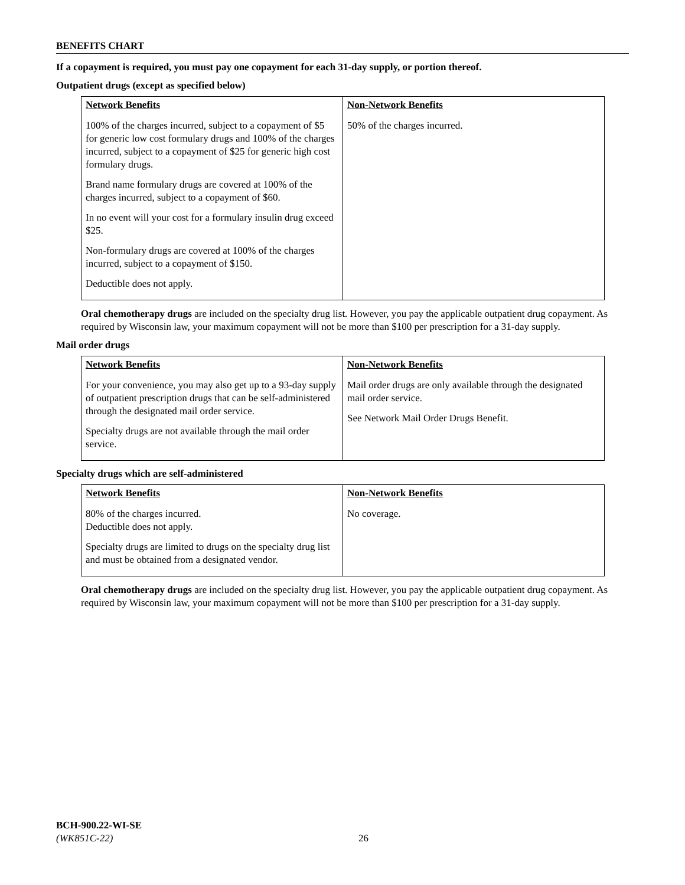BENEFITS CHART
If a copayment is required, you must pay one copayment for each 31-day supply, or portion thereof.
Outpatient drugs (except as specified below)
| Network Benefits | Non-Network Benefits |
| --- | --- |
| 100% of the charges incurred, subject to a copayment of $5 for generic low cost formulary drugs and 100% of the charges incurred, subject to a copayment of $25 for generic high cost formulary drugs. Brand name formulary drugs are covered at 100% of the charges incurred, subject to a copayment of $60. In no event will your cost for a formulary insulin drug exceed $25. Non-formulary drugs are covered at 100% of the charges incurred, subject to a copayment of $150. Deductible does not apply. | 50% of the charges incurred. |
Oral chemotherapy drugs are included on the specialty drug list. However, you pay the applicable outpatient drug copayment. As required by Wisconsin law, your maximum copayment will not be more than $100 per prescription for a 31-day supply.
Mail order drugs
| Network Benefits | Non-Network Benefits |
| --- | --- |
| For your convenience, you may also get up to a 93-day supply of outpatient prescription drugs that can be self-administered through the designated mail order service. Specialty drugs are not available through the mail order service. | Mail order drugs are only available through the designated mail order service. See Network Mail Order Drugs Benefit. |
Specialty drugs which are self-administered
| Network Benefits | Non-Network Benefits |
| --- | --- |
| 80% of the charges incurred. Deductible does not apply. Specialty drugs are limited to drugs on the specialty drug list and must be obtained from a designated vendor. | No coverage. |
Oral chemotherapy drugs are included on the specialty drug list. However, you pay the applicable outpatient drug copayment. As required by Wisconsin law, your maximum copayment will not be more than $100 per prescription for a 31-day supply.
BCH-900.22-WI-SE
(WK851C-22)
26